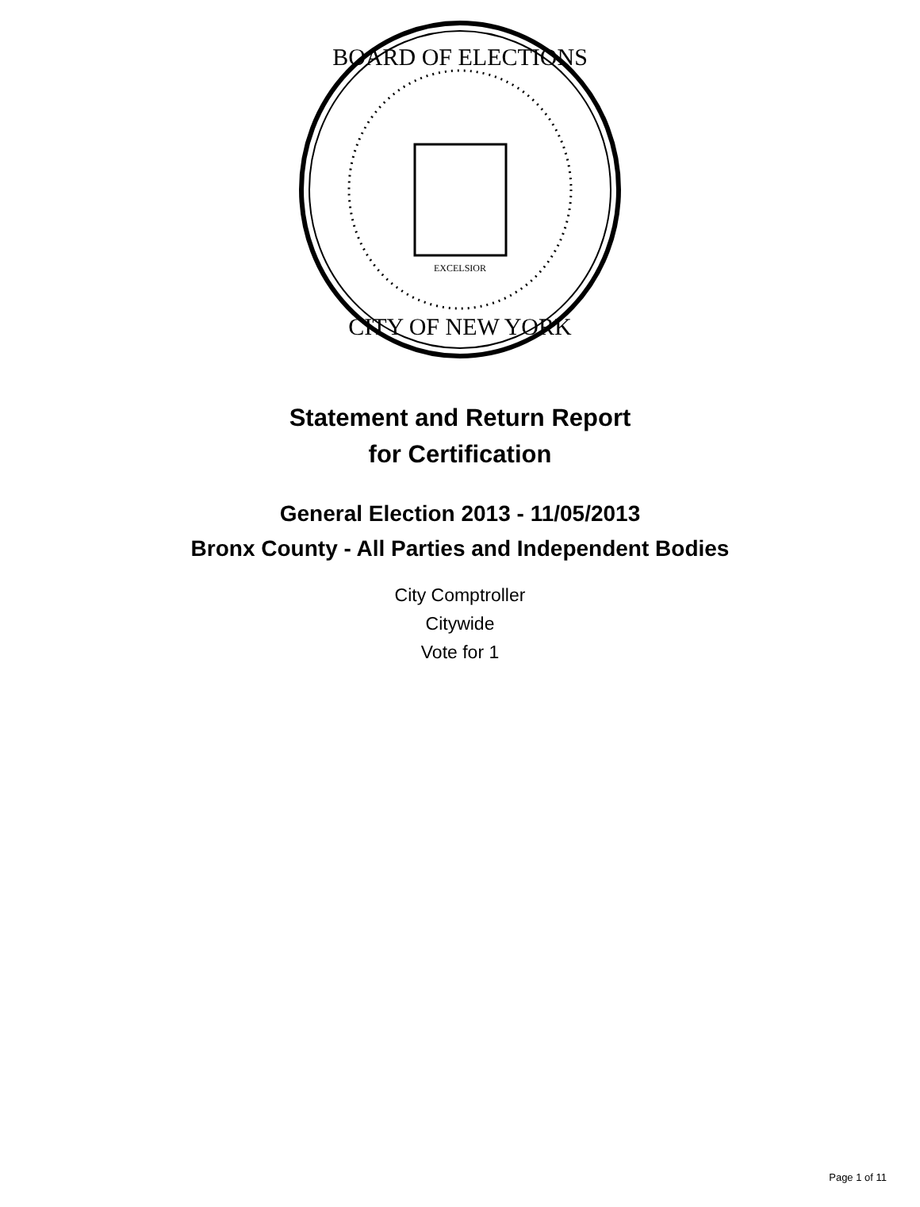BOARD OF ELECTIONS
CITY OF NEW YORK
EXCELSIOR
Statement and Return Report
for Certification
General Election 2013 - 11/05/2013
Bronx County - All Parties and Independent Bodies
City Comptroller
Citywide
Vote for 1
Page 1 of 11